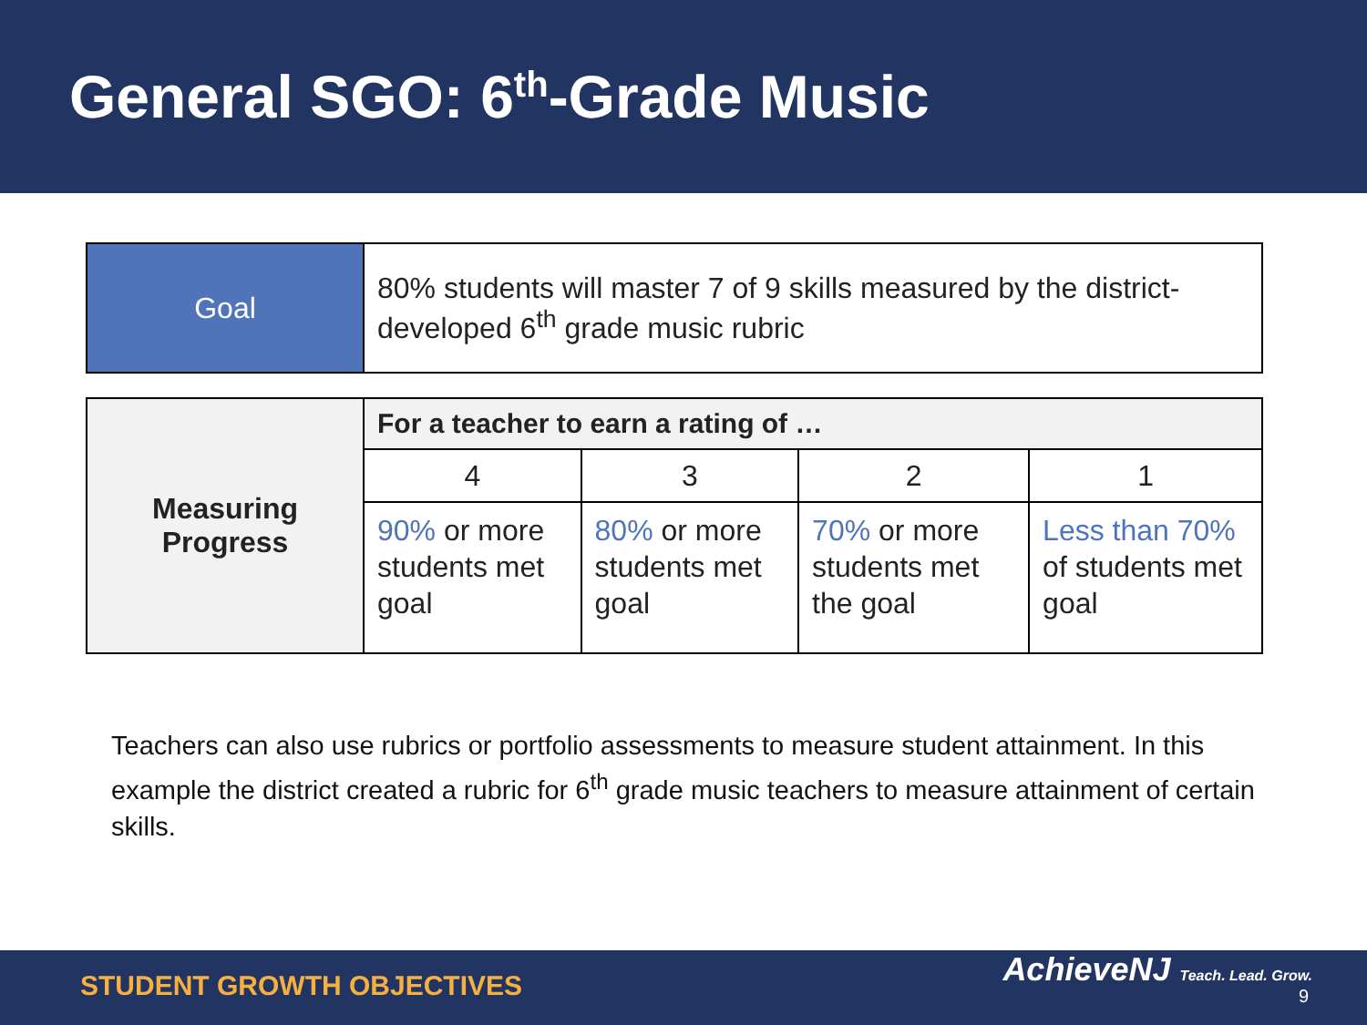General SGO: 6<sup>th</sup>-Grade Music
| Goal | 80% students will master 7 of 9 skills measured by the district-developed 6<sup>th</sup> grade music rubric |
| Measuring Progress | For a teacher to earn a rating of … | | | |
| | 4 | 3 | 2 | 1 |
| | 90% or more students met goal | 80% or more students met goal | 70% or more students met the goal | Less than 70% of students met goal |
Teachers can also use rubrics or portfolio assessments to measure student attainment. In this example the district created a rubric for 6<sup>th</sup> grade music teachers to measure attainment of certain skills.
STUDENT GROWTH OBJECTIVES
AchieveNJ Teach. Lead. Grow.
9